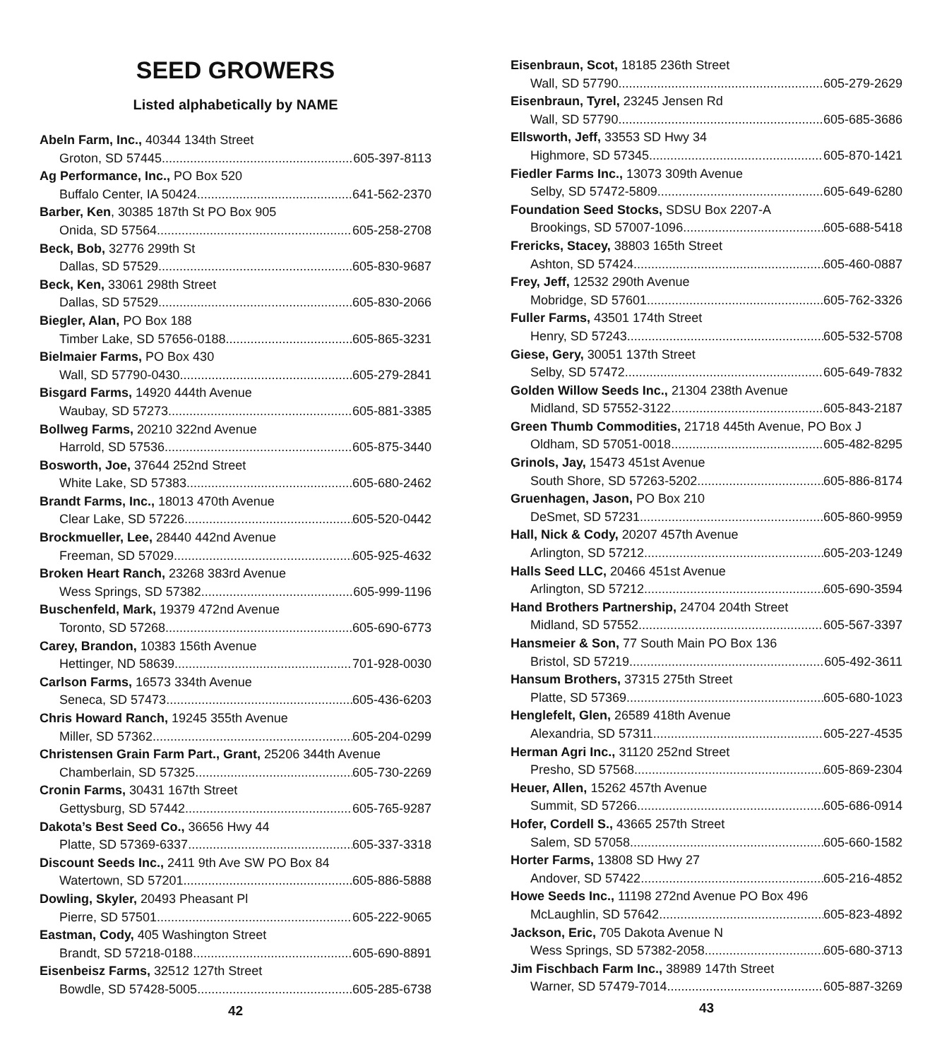SEED GROWERS
Listed alphabetically by NAME
Abeln Farm, Inc., 40344 134th Street
Groton, SD 57445 605-397-8113
Ag Performance, Inc., PO Box 520
Buffalo Center, IA 50424 641-562-2370
Barber, Ken, 30385 187th St PO Box 905
Onida, SD 57564 605-258-2708
Beck, Bob, 32776 299th St
Dallas, SD 57529 605-830-9687
Beck, Ken, 33061 298th Street
Dallas, SD 57529 605-830-2066
Biegler, Alan, PO Box 188
Timber Lake, SD 57656-0188 605-865-3231
Bielmaier Farms, PO Box 430
Wall, SD 57790-0430 605-279-2841
Bisgard Farms, 14920 444th Avenue
Waubay, SD 57273 605-881-3385
Bollweg Farms, 20210 322nd Avenue
Harrold, SD 57536 605-875-3440
Bosworth, Joe, 37644 252nd Street
White Lake, SD 57383 605-680-2462
Brandt Farms, Inc., 18013 470th Avenue
Clear Lake, SD 57226 605-520-0442
Brockmueller, Lee, 28440 442nd Avenue
Freeman, SD 57029 605-925-4632
Broken Heart Ranch, 23268 383rd Avenue
Wess Springs, SD 57382 605-999-1196
Buschenfeld, Mark, 19379 472nd Avenue
Toronto, SD 57268 605-690-6773
Carey, Brandon, 10383 156th Avenue
Hettinger, ND 58639 701-928-0030
Carlson Farms, 16573 334th Avenue
Seneca, SD 57473 605-436-6203
Chris Howard Ranch, 19245 355th Avenue
Miller, SD 57362 605-204-0299
Christensen Grain Farm Part., Grant, 25206 344th Avenue
Chamberlain, SD 57325 605-730-2269
Cronin Farms, 30431 167th Street
Gettysburg, SD 57442 605-765-9287
Dakota’s Best Seed Co., 36656 Hwy 44
Platte, SD 57369-6337 605-337-3318
Discount Seeds Inc., 2411 9th Ave SW PO Box 84
Watertown, SD 57201 605-886-5888
Dowling, Skyler, 20493 Pheasant Pl
Pierre, SD 57501 605-222-9065
Eastman, Cody, 405 Washington Street
Brandt, SD 57218-0188 605-690-8891
Eisenbeisz Farms, 32512 127th Street
Bowdle, SD 57428-5005 605-285-6738
42
Eisenbraun, Scot, 18185 236th Street
Wall, SD 57790 605-279-2629
Eisenbraun, Tyrel, 23245 Jensen Rd
Wall, SD 57790 605-685-3686
Ellsworth, Jeff, 33553 SD Hwy 34
Highmore, SD 57345 605-870-1421
Fiedler Farms Inc., 13073 309th Avenue
Selby, SD 57472-5809 605-649-6280
Foundation Seed Stocks, SDSU Box 2207-A
Brookings, SD 57007-1096 605-688-5418
Frericks, Stacey, 38803 165th Street
Ashton, SD 57424 605-460-0887
Frey, Jeff, 12532 290th Avenue
Mobridge, SD 57601 605-762-3326
Fuller Farms, 43501 174th Street
Henry, SD 57243 605-532-5708
Giese, Gery, 30051 137th Street
Selby, SD 57472 605-649-7832
Golden Willow Seeds Inc., 21304 238th Avenue
Midland, SD 57552-3122 605-843-2187
Green Thumb Commodities, 21718 445th Avenue, PO Box J
Oldham, SD 57051-0018 605-482-8295
Grinols, Jay, 15473 451st Avenue
South Shore, SD 57263-5202 605-886-8174
Gruenhagen, Jason, PO Box 210
DeSmet, SD 57231 605-860-9959
Hall, Nick & Cody, 20207 457th Avenue
Arlington, SD 57212 605-203-1249
Halls Seed LLC, 20466 451st Avenue
Arlington, SD 57212 605-690-3594
Hand Brothers Partnership, 24704 204th Street
Midland, SD 57552 605-567-3397
Hansmeier & Son, 77 South Main PO Box 136
Bristol, SD 57219 605-492-3611
Hansum Brothers, 37315 275th Street
Platte, SD 57369 605-680-1023
Henglefelt, Glen, 26589 418th Avenue
Alexandria, SD 57311 605-227-4535
Herman Agri Inc., 31120 252nd Street
Presho, SD 57568 605-869-2304
Heuer, Allen, 15262 457th Avenue
Summit, SD 57266 605-686-0914
Hofer, Cordell S., 43665 257th Street
Salem, SD 57058 605-660-1582
Horter Farms, 13808 SD Hwy 27
Andover, SD 57422 605-216-4852
Howe Seeds Inc., 11198 272nd Avenue PO Box 496
McLaughlin, SD 57642 605-823-4892
Jackson, Eric, 705 Dakota Avenue N
Wess Springs, SD 57382-2058 605-680-3713
Jim Fischbach Farm Inc., 38989 147th Street
Warner, SD 57479-7014 605-887-3269
43